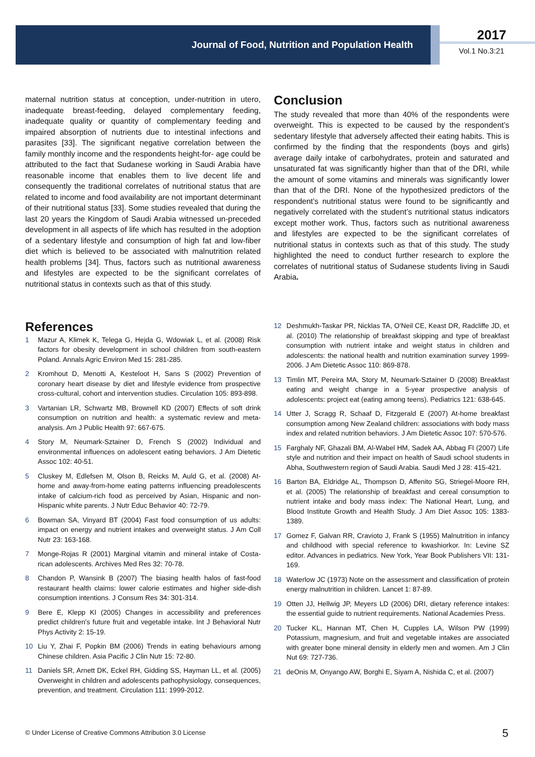Journal of Food, Nutrition and Population Health
2017
Vol.1 No.3:21
maternal nutrition status at conception, under-nutrition in utero, inadequate breast-feeding, delayed complementary feeding, inadequate quality or quantity of complementary feeding and impaired absorption of nutrients due to intestinal infections and parasites [33]. The significant negative correlation between the family monthly income and the respondents height-for- age could be attributed to the fact that Sudanese working in Saudi Arabia have reasonable income that enables them to live decent life and consequently the traditional correlates of nutritional status that are related to income and food availability are not important determinant of their nutritional status [33]. Some studies revealed that during the last 20 years the Kingdom of Saudi Arabia witnessed un-preceded development in all aspects of life which has resulted in the adoption of a sedentary lifestyle and consumption of high fat and low-fiber diet which is believed to be associated with malnutrition related health problems [34]. Thus, factors such as nutritional awareness and lifestyles are expected to be the significant correlates of nutritional status in contexts such as that of this study.
Conclusion
The study revealed that more than 40% of the respondents were overweight. This is expected to be caused by the respondent’s sedentary lifestyle that adversely affected their eating habits. This is confirmed by the finding that the respondents (boys and girls) average daily intake of carbohydrates, protein and saturated and unsaturated fat was significantly higher than that of the DRI, while the amount of some vitamins and minerals was significantly lower than that of the DRI. None of the hypothesized predictors of the respondent’s nutritional status were found to be significantly and negatively correlated with the student’s nutritional status indicators except mother work. Thus, factors such as nutritional awareness and lifestyles are expected to be the significant correlates of nutritional status in contexts such as that of this study. The study highlighted the need to conduct further research to explore the correlates of nutritional status of Sudanese students living in Saudi Arabia.
References
1 Mazur A, Klimek K, Telega G, Hejda G, Wdowiak L, et al. (2008) Risk factors for obesity development in school children from south-eastern Poland. Annals Agric Environ Med 15: 281-285.
2 Kromhout D, Menotti A, Kesteloot H, Sans S (2002) Prevention of coronary heart disease by diet and lifestyle evidence from prospective cross-cultural, cohort and intervention studies. Circulation 105: 893-898.
3 Vartanian LR, Schwartz MB, Brownell KD (2007) Effects of soft drink consumption on nutrition and health: a systematic review and meta-analysis. Am J Public Health 97: 667-675.
4 Story M, Neumark-Sztainer D, French S (2002) Individual and environmental influences on adolescent eating behaviors. J Am Dietetic Assoc 102: 40-51.
5 Cluskey M, Edlefsen M, Olson B, Reicks M, Auld G, et al. (2008) At-home and away-from-home eating patterns influencing preadolescents intake of calcium-rich food as perceived by Asian, Hispanic and non-Hispanic white parents. J Nutr Educ Behavior 40: 72-79.
6 Bowman SA, Vinyard BT (2004) Fast food consumption of us adults: impact on energy and nutrient intakes and overweight status. J Am Coll Nutr 23: 163-168.
7 Monge-Rojas R (2001) Marginal vitamin and mineral intake of Costa-rican adolescents. Archives Med Res 32: 70-78.
8 Chandon P, Wansink B (2007) The biasing health halos of fast-food restaurant health claims: lower calorie estimates and higher side-dish consumption intentions. J Consum Res 34: 301-314.
9 Bere E, Klepp KI (2005) Changes in accessibility and preferences predict children's future fruit and vegetable intake. Int J Behavioral Nutr Phys Activity 2: 15-19.
10 Liu Y, Zhai F, Popkin BM (2006) Trends in eating behaviours among Chinese children. Asia Pacific J Clin Nutr 15: 72-80.
11 Daniels SR, Arnett DK, Eckel RH, Gidding SS, Hayman LL, et al. (2005) Overweight in children and adolescents pathophysiology, consequences, prevention, and treatment. Circulation 111: 1999-2012.
12 Deshmukh-Taskar PR, Nicklas TA, O'Neil CE, Keast DR, Radcliffe JD, et al. (2010) The relationship of breakfast skipping and type of breakfast consumption with nutrient intake and weight status in children and adolescents: the national health and nutrition examination survey 1999-2006. J Am Dietetic Assoc 110: 869-878.
13 Timlin MT, Pereira MA, Story M, Neumark-Sztainer D (2008) Breakfast eating and weight change in a 5-year prospective analysis of adolescents: project eat (eating among teens). Pediatrics 121: 638-645.
14 Utter J, Scragg R, Schaaf D, Fitzgerald E (2007) At-home breakfast consumption among New Zealand children: associations with body mass index and related nutrition behaviors. J Am Dietetic Assoc 107: 570-576.
15 Farghaly NF, Ghazali BM, Al-Wabel HM, Sadek AA, Abbag FI (2007) Life style and nutrition and their impact on health of Saudi school students in Abha, Southwestern region of Saudi Arabia. Saudi Med J 28: 415-421.
16 Barton BA, Eldridge AL, Thompson D, Affenito SG, Striegel-Moore RH, et al. (2005) The relationship of breakfast and cereal consumption to nutrient intake and body mass index: The National Heart, Lung, and Blood Institute Growth and Health Study. J Am Diet Assoc 105: 1383-1389.
17 Gomez F, Galvan RR, Cravioto J, Frank S (1955) Malnutrition in infancy and childhood with special reference to kwashiorkor. In: Levine SZ editor. Advances in pediatrics. New York, Year Book Publishers VII: 131-169.
18 Waterlow JC (1973) Note on the assessment and classification of protein energy malnutrition in children. Lancet 1: 87-89.
19 Otten JJ, Hellwig JP, Meyers LD (2006) DRI, dietary reference intakes: the essential guide to nutrient requirements. National Academies Press.
20 Tucker KL, Hannan MT, Chen H, Cupples LA, Wilson PW (1999) Potassium, magnesium, and fruit and vegetable intakes are associated with greater bone mineral density in elderly men and women. Am J Clin Nut 69: 727-736.
21 deOnis M, Onyango AW, Borghi E, Siyam A, Nishida C, et al. (2007)
© Under License of Creative Commons Attribution 3.0 License
5